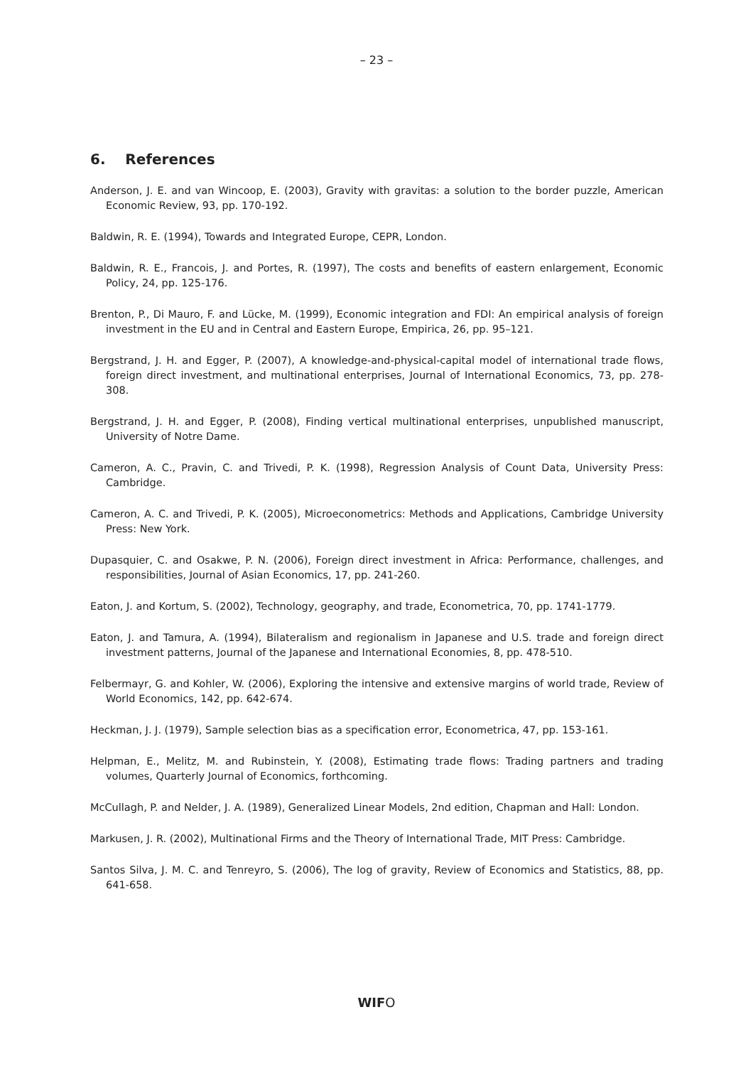– 23 –
6. References
Anderson, J. E. and van Wincoop, E. (2003), Gravity with gravitas: a solution to the border puzzle, American Economic Review, 93, pp. 170-192.
Baldwin, R. E. (1994), Towards and Integrated Europe, CEPR, London.
Baldwin, R. E., Francois, J. and Portes, R. (1997), The costs and benefits of eastern enlargement, Economic Policy, 24, pp. 125-176.
Brenton, P., Di Mauro, F. and Lücke, M. (1999), Economic integration and FDI: An empirical analysis of foreign investment in the EU and in Central and Eastern Europe, Empirica, 26, pp. 95–121.
Bergstrand, J. H. and Egger, P. (2007), A knowledge-and-physical-capital model of international trade flows, foreign direct investment, and multinational enterprises, Journal of International Economics, 73, pp. 278-308.
Bergstrand, J. H. and Egger, P. (2008), Finding vertical multinational enterprises, unpublished manuscript, University of Notre Dame.
Cameron, A. C., Pravin, C. and Trivedi, P. K. (1998), Regression Analysis of Count Data, University Press: Cambridge.
Cameron, A. C. and Trivedi, P. K. (2005), Microeconometrics: Methods and Applications, Cambridge University Press: New York.
Dupasquier, C. and Osakwe, P. N. (2006), Foreign direct investment in Africa: Performance, challenges, and responsibilities, Journal of Asian Economics, 17, pp. 241-260.
Eaton, J. and Kortum, S. (2002), Technology, geography, and trade, Econometrica, 70, pp. 1741-1779.
Eaton, J. and Tamura, A. (1994), Bilateralism and regionalism in Japanese and U.S. trade and foreign direct investment patterns, Journal of the Japanese and International Economies, 8, pp. 478-510.
Felbermayr, G. and Kohler, W. (2006), Exploring the intensive and extensive margins of world trade, Review of World Economics, 142, pp. 642-674.
Heckman, J. J. (1979), Sample selection bias as a specification error, Econometrica, 47, pp. 153-161.
Helpman, E., Melitz, M. and Rubinstein, Y. (2008), Estimating trade flows: Trading partners and trading volumes, Quarterly Journal of Economics, forthcoming.
McCullagh, P. and Nelder, J. A. (1989), Generalized Linear Models, 2nd edition, Chapman and Hall: London.
Markusen, J. R. (2002), Multinational Firms and the Theory of International Trade, MIT Press: Cambridge.
Santos Silva, J. M. C. and Tenreyro, S. (2006), The log of gravity, Review of Economics and Statistics, 88, pp. 641-658.
WIFO